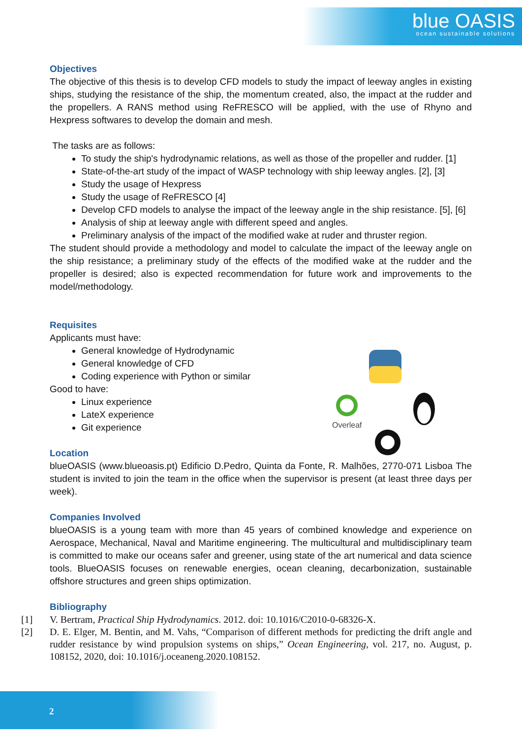blue OASIS
ocean sustainable solutions
Objectives
The objective of this thesis is to develop CFD models to study the impact of leeway angles in existing ships, studying the resistance of the ship, the momentum created, also, the impact at the rudder and the propellers. A RANS method using ReFRESCO will be applied, with the use of Rhyno and Hexpress softwares to develop the domain and mesh.
The tasks are as follows:
To study the ship's hydrodynamic relations, as well as those of the propeller and rudder. [1]
State-of-the-art study of the impact of WASP technology with ship leeway angles. [2], [3]
Study the usage of Hexpress
Study the usage of ReFRESCO [4]
Develop CFD models to analyse the impact of the leeway angle in the ship resistance. [5], [6]
Analysis of ship at leeway angle with different speed and angles.
Preliminary analysis of the impact of the modified wake at ruder and thruster region.
The student should provide a methodology and model to calculate the impact of the leeway angle on the ship resistance; a preliminary study of the effects of the modified wake at the rudder and the propeller is desired; also is expected recommendation for future work and improvements to the model/methodology.
Requisites
Applicants must have:
General knowledge of Hydrodynamic
General knowledge of CFD
Coding experience with Python or similar
Good to have:
Linux experience
LateX experience
Git experience
Location
blueOASIS (www.blueoasis.pt) Edificio D.Pedro, Quinta da Fonte, R. Malhões, 2770-071 Lisboa The student is invited to join the team in the office when the supervisor is present (at least three days per week).
Companies Involved
blueOASIS is a young team with more than 45 years of combined knowledge and experience on Aerospace, Mechanical, Naval and Maritime engineering. The multicultural and multidisciplinary team is committed to make our oceans safer and greener, using state of the art numerical and data science tools. BlueOASIS focuses on renewable energies, ocean cleaning, decarbonization, sustainable offshore structures and green ships optimization.
Bibliography
[1] V. Bertram, Practical Ship Hydrodynamics. 2012. doi: 10.1016/C2010-0-68326-X.
[2] D. E. Elger, M. Bentin, and M. Vahs, “Comparison of different methods for predicting the drift angle and rudder resistance by wind propulsion systems on ships,” Ocean Engineering, vol. 217, no. August, p. 108152, 2020, doi: 10.1016/j.oceaneng.2020.108152.
Overleaf
2